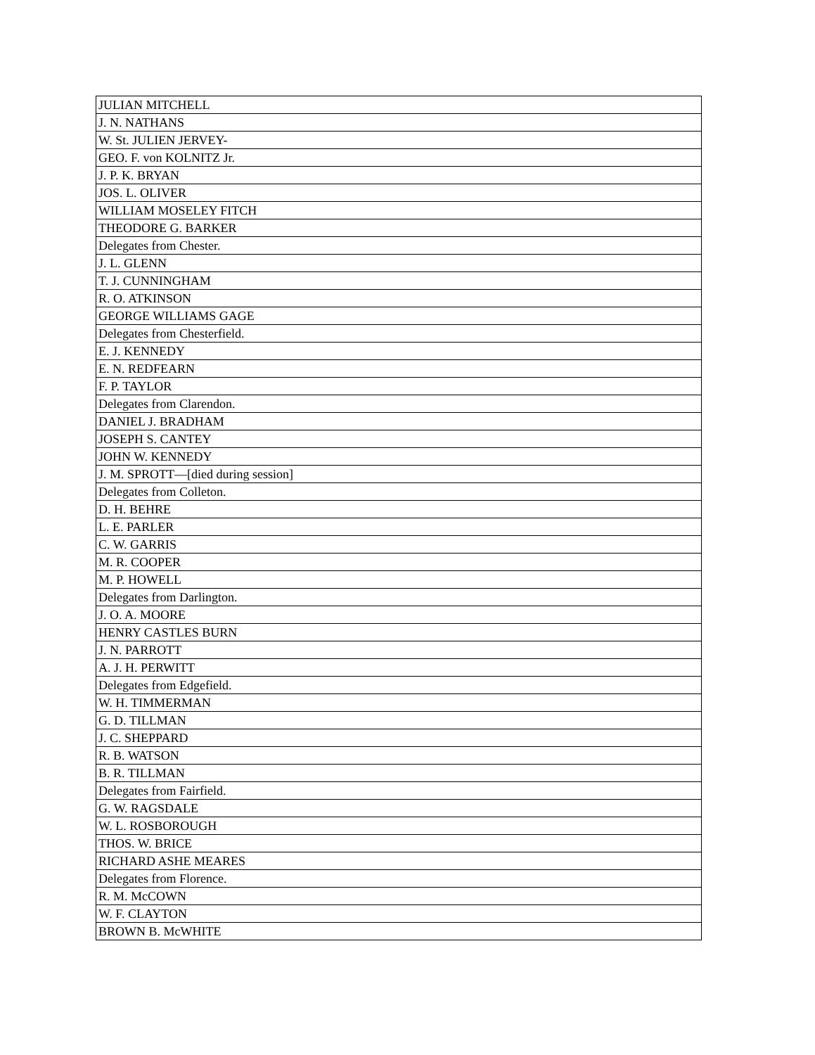| JULIAN MITCHELL |
| J. N. NATHANS |
| W. St. JULIEN JERVEY- |
| GEO. F. von KOLNITZ Jr. |
| J. P. K. BRYAN |
| JOS. L. OLIVER |
| WILLIAM MOSELEY FITCH |
| THEODORE G. BARKER |
| Delegates from Chester. |
| J. L. GLENN |
| T. J. CUNNINGHAM |
| R. O. ATKINSON |
| GEORGE WILLIAMS GAGE |
| Delegates from Chesterfield. |
| E. J. KENNEDY |
| E. N. REDFEARN |
| F. P. TAYLOR |
| Delegates from Clarendon. |
| DANIEL J. BRADHAM |
| JOSEPH S. CANTEY |
| JOHN W. KENNEDY |
| J. M. SPROTT—[died during session] |
| Delegates from Colleton. |
| D. H. BEHRE |
| L. E. PARLER |
| C. W. GARRIS |
| M. R. COOPER |
| M. P. HOWELL |
| Delegates from Darlington. |
| J. O. A. MOORE |
| HENRY CASTLES BURN |
| J. N. PARROTT |
| A. J. H. PERWITT |
| Delegates from Edgefield. |
| W. H. TIMMERMAN |
| G. D. TILLMAN |
| J. C. SHEPPARD |
| R. B. WATSON |
| B. R. TILLMAN |
| Delegates from Fairfield. |
| G. W. RAGSDALE |
| W. L. ROSBOROUGH |
| THOS. W. BRICE |
| RICHARD ASHE MEARES |
| Delegates from Florence. |
| R. M. McCOWN |
| W. F. CLAYTON |
| BROWN B. McWHITE |